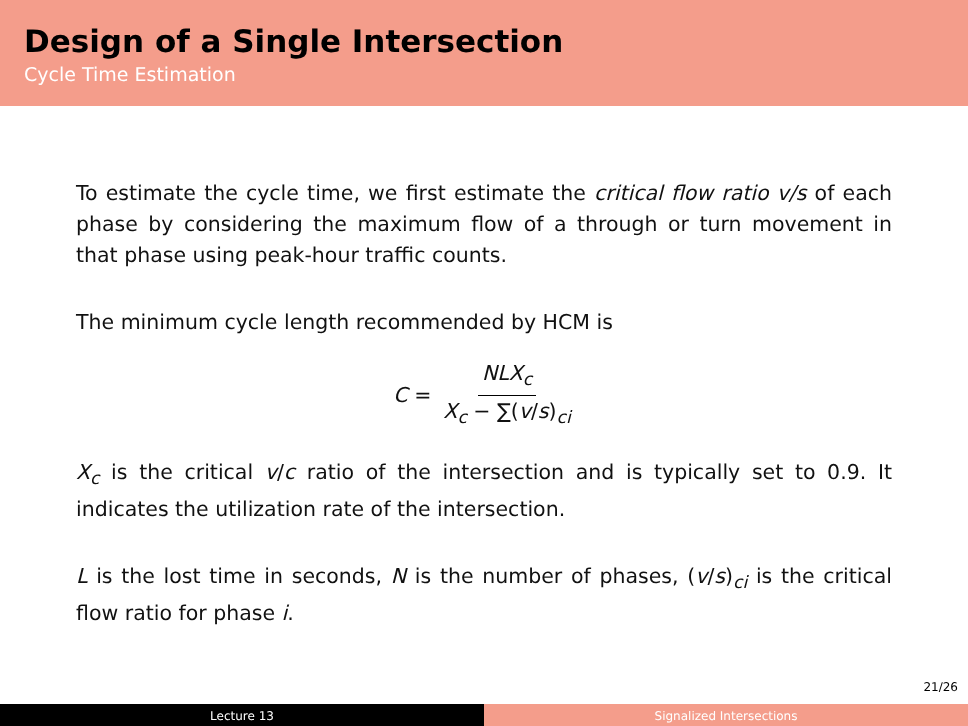Design of a Single Intersection
Cycle Time Estimation
To estimate the cycle time, we first estimate the critical flow ratio v/s of each phase by considering the maximum flow of a through or turn movement in that phase using peak-hour traffic counts.
The minimum cycle length recommended by HCM is
C = NLX<sub>c</sub> X<sub>c</sub> − ∑(v/s)<sub>ci</sub>
X<sub>c</sub> is the critical v/c ratio of the intersection and is typically set to 0.9. It indicates the utilization rate of the intersection.
L is the lost time in seconds, N is the number of phases, (v/s)<sub>ci</sub> is the critical flow ratio for phase i.
21/26
Lecture 13 Signalized Intersections